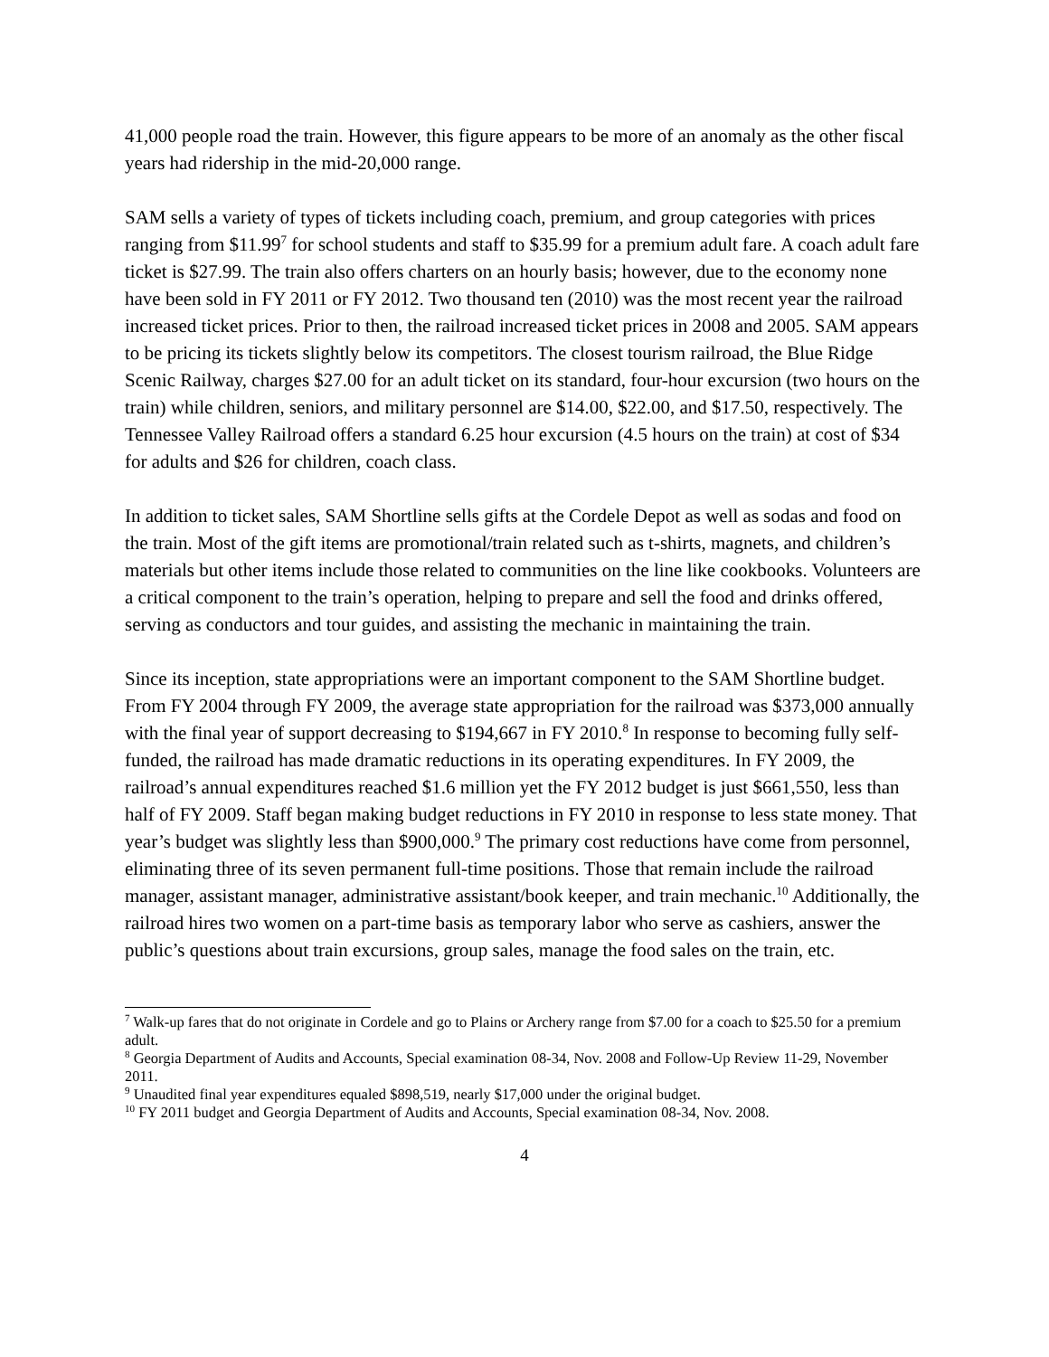41,000 people road the train. However, this figure appears to be more of an anomaly as the other fiscal years had ridership in the mid-20,000 range.
SAM sells a variety of types of tickets including coach, premium, and group categories with prices ranging from $11.99<sup>7</sup> for school students and staff to $35.99 for a premium adult fare. A coach adult fare ticket is $27.99. The train also offers charters on an hourly basis; however, due to the economy none have been sold in FY 2011 or FY 2012. Two thousand ten (2010) was the most recent year the railroad increased ticket prices. Prior to then, the railroad increased ticket prices in 2008 and 2005. SAM appears to be pricing its tickets slightly below its competitors. The closest tourism railroad, the Blue Ridge Scenic Railway, charges $27.00 for an adult ticket on its standard, four-hour excursion (two hours on the train) while children, seniors, and military personnel are $14.00, $22.00, and $17.50, respectively. The Tennessee Valley Railroad offers a standard 6.25 hour excursion (4.5 hours on the train) at cost of $34 for adults and $26 for children, coach class.
In addition to ticket sales, SAM Shortline sells gifts at the Cordele Depot as well as sodas and food on the train. Most of the gift items are promotional/train related such as t-shirts, magnets, and children’s materials but other items include those related to communities on the line like cookbooks. Volunteers are a critical component to the train’s operation, helping to prepare and sell the food and drinks offered, serving as conductors and tour guides, and assisting the mechanic in maintaining the train.
Since its inception, state appropriations were an important component to the SAM Shortline budget. From FY 2004 through FY 2009, the average state appropriation for the railroad was $373,000 annually with the final year of support decreasing to $194,667 in FY 2010.<sup>8</sup> In response to becoming fully self-funded, the railroad has made dramatic reductions in its operating expenditures. In FY 2009, the railroad’s annual expenditures reached $1.6 million yet the FY 2012 budget is just $661,550, less than half of FY 2009. Staff began making budget reductions in FY 2010 in response to less state money. That year’s budget was slightly less than $900,000.<sup>9</sup> The primary cost reductions have come from personnel, eliminating three of its seven permanent full-time positions. Those that remain include the railroad manager, assistant manager, administrative assistant/book keeper, and train mechanic.<sup>10</sup> Additionally, the railroad hires two women on a part-time basis as temporary labor who serve as cashiers, answer the public’s questions about train excursions, group sales, manage the food sales on the train, etc.
<sup>7</sup> Walk-up fares that do not originate in Cordele and go to Plains or Archery range from $7.00 for a coach to $25.50 for a premium adult.
<sup>8</sup> Georgia Department of Audits and Accounts, Special examination 08-34, Nov. 2008 and Follow-Up Review 11-29, November 2011.
<sup>9</sup> Unaudited final year expenditures equaled $898,519, nearly $17,000 under the original budget.
<sup>10</sup> FY 2011 budget and Georgia Department of Audits and Accounts, Special examination 08-34, Nov. 2008.
4